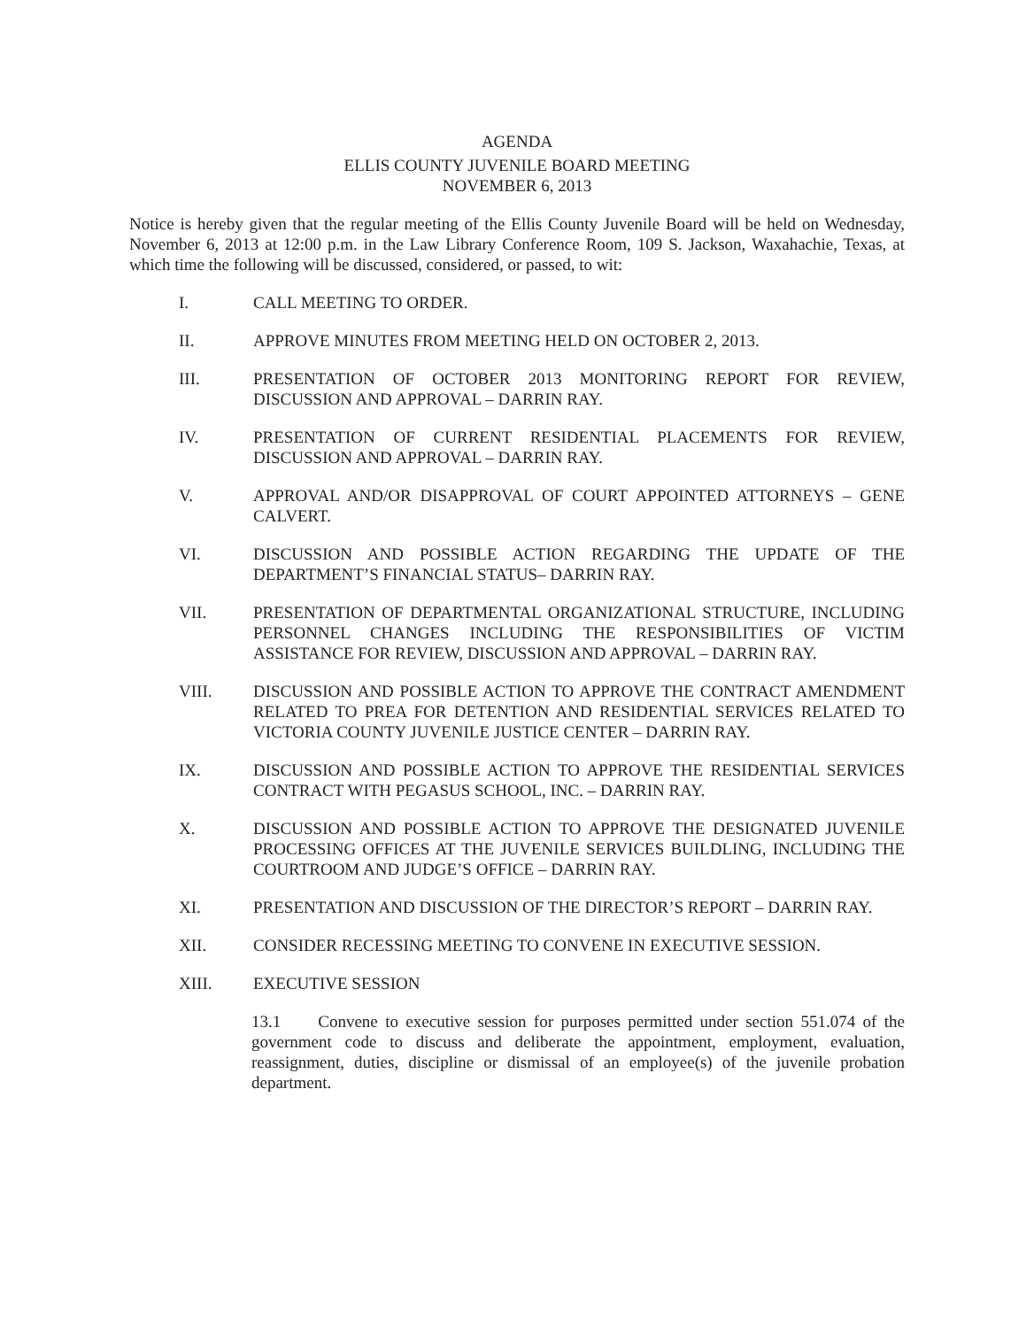AGENDA
ELLIS COUNTY JUVENILE BOARD MEETING
NOVEMBER 6, 2013
Notice is hereby given that the regular meeting of the Ellis County Juvenile Board will be held on Wednesday, November 6, 2013 at 12:00 p.m. in the Law Library Conference Room, 109 S. Jackson, Waxahachie, Texas, at which time the following will be discussed, considered, or passed, to wit:
I. CALL MEETING TO ORDER.
II. APPROVE MINUTES FROM MEETING HELD ON OCTOBER 2, 2013.
III. PRESENTATION OF OCTOBER 2013 MONITORING REPORT FOR REVIEW, DISCUSSION AND APPROVAL – DARRIN RAY.
IV. PRESENTATION OF CURRENT RESIDENTIAL PLACEMENTS FOR REVIEW, DISCUSSION AND APPROVAL – DARRIN RAY.
V. APPROVAL AND/OR DISAPPROVAL OF COURT APPOINTED ATTORNEYS – GENE CALVERT.
VI. DISCUSSION AND POSSIBLE ACTION REGARDING THE UPDATE OF THE DEPARTMENT’S FINANCIAL STATUS– DARRIN RAY.
VII. PRESENTATION OF DEPARTMENTAL ORGANIZATIONAL STRUCTURE, INCLUDING PERSONNEL CHANGES INCLUDING THE RESPONSIBILITIES OF VICTIM ASSISTANCE FOR REVIEW, DISCUSSION AND APPROVAL – DARRIN RAY.
VIII. DISCUSSION AND POSSIBLE ACTION TO APPROVE THE CONTRACT AMENDMENT RELATED TO PREA FOR DETENTION AND RESIDENTIAL SERVICES RELATED TO VICTORIA COUNTY JUVENILE JUSTICE CENTER – DARRIN RAY.
IX. DISCUSSION AND POSSIBLE ACTION TO APPROVE THE RESIDENTIAL SERVICES CONTRACT WITH PEGASUS SCHOOL, INC. – DARRIN RAY.
X. DISCUSSION AND POSSIBLE ACTION TO APPROVE THE DESIGNATED JUVENILE PROCESSING OFFICES AT THE JUVENILE SERVICES BUILDLING, INCLUDING THE COURTROOM AND JUDGE’S OFFICE – DARRIN RAY.
XI. PRESENTATION AND DISCUSSION OF THE DIRECTOR’S REPORT – DARRIN RAY.
XII. CONSIDER RECESSING MEETING TO CONVENE IN EXECUTIVE SESSION.
XIII. EXECUTIVE SESSION
13.1 Convene to executive session for purposes permitted under section 551.074 of the government code to discuss and deliberate the appointment, employment, evaluation, reassignment, duties, discipline or dismissal of an employee(s) of the juvenile probation department.